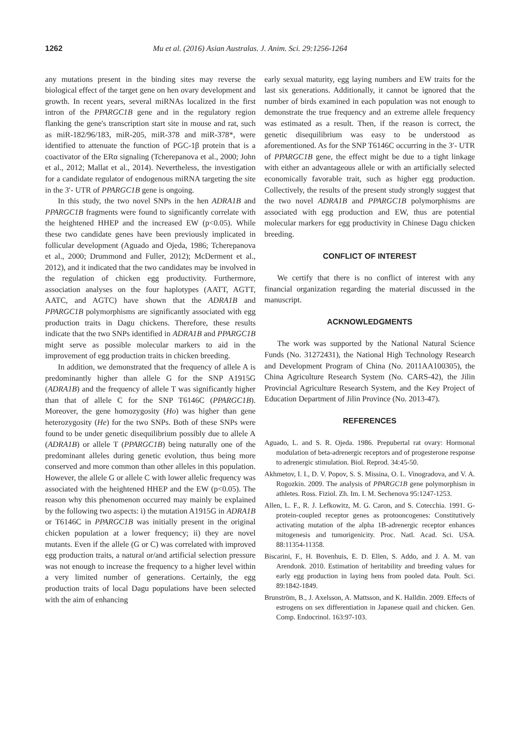1262 Mu et al. (2016) Asian Australas. J. Anim. Sci. 29:1256-1264
any mutations present in the binding sites may reverse the biological effect of the target gene on hen ovary development and growth. In recent years, several miRNAs localized in the first intron of the PPARGC1B gene and in the regulatory region flanking the gene's transcription start site in mouse and rat, such as miR-182/96/183, miR-205, miR-378 and miR-378*, were identified to attenuate the function of PGC-1β protein that is a coactivator of the ERα signaling (Tcherepanova et al., 2000; John et al., 2012; Mallat et al., 2014). Nevertheless, the investigation for a candidate regulator of endogenous miRNA targeting the site in the 3′- UTR of PPARGC1B gene is ongoing.
In this study, the two novel SNPs in the hen ADRA1B and PPARGC1B fragments were found to significantly correlate with the heightened HHEP and the increased EW (p<0.05). While these two candidate genes have been previously implicated in follicular development (Aguado and Ojeda, 1986; Tcherepanova et al., 2000; Drummond and Fuller, 2012); McDerment et al., 2012), and it indicated that the two candidates may be involved in the regulation of chicken egg productivity. Furthermore, association analyses on the four haplotypes (AATT, AGTT, AATC, and AGTC) have shown that the ADRA1B and PPARGC1B polymorphisms are significantly associated with egg production traits in Dagu chickens. Therefore, these results indicate that the two SNPs identified in ADRA1B and PPARGC1B might serve as possible molecular markers to aid in the improvement of egg production traits in chicken breeding.
In addition, we demonstrated that the frequency of allele A is predominantly higher than allele G for the SNP A1915G (ADRA1B) and the frequency of allele T was significantly higher than that of allele C for the SNP T6146C (PPARGC1B). Moreover, the gene homozygosity (Ho) was higher than gene heterozygosity (He) for the two SNPs. Both of these SNPs were found to be under genetic disequilibrium possibly due to allele A (ADRA1B) or allele T (PPARGC1B) being naturally one of the predominant alleles during genetic evolution, thus being more conserved and more common than other alleles in this population. However, the allele G or allele C with lower allelic frequency was associated with the heightened HHEP and the EW (p<0.05). The reason why this phenomenon occurred may mainly be explained by the following two aspects: i) the mutation A1915G in ADRA1B or T6146C in PPARGC1B was initially present in the original chicken population at a lower frequency; ii) they are novel mutants. Even if the allele (G or C) was correlated with improved egg production traits, a natural or/and artificial selection pressure was not enough to increase the frequency to a higher level within a very limited number of generations. Certainly, the egg production traits of local Dagu populations have been selected with the aim of enhancing
early sexual maturity, egg laying numbers and EW traits for the last six generations. Additionally, it cannot be ignored that the number of birds examined in each population was not enough to demonstrate the true frequency and an extreme allele frequency was estimated as a result. Then, if the reason is correct, the genetic disequilibrium was easy to be understood as aforementioned. As for the SNP T6146C occurring in the 3′- UTR of PPARGC1B gene, the effect might be due to a tight linkage with either an advantageous allele or with an artificially selected economically favorable trait, such as higher egg production. Collectively, the results of the present study strongly suggest that the two novel ADRA1B and PPARGC1B polymorphisms are associated with egg production and EW, thus are potential molecular markers for egg productivity in Chinese Dagu chicken breeding.
CONFLICT OF INTEREST
We certify that there is no conflict of interest with any financial organization regarding the material discussed in the manuscript.
ACKNOWLEDGMENTS
The work was supported by the National Natural Science Funds (No. 31272431), the National High Technology Research and Development Program of China (No. 2011AA100305), the China Agriculture Research System (No. CARS-42), the Jilin Provincial Agriculture Research System, and the Key Project of Education Department of Jilin Province (No. 2013-47).
REFERENCES
Aguado, L. and S. R. Ojeda. 1986. Prepubertal rat ovary: Hormonal modulation of beta-adrenergic receptors and of progesterone response to adrenergic stimulation. Biol. Reprod. 34:45-50.
Akhmetov, I. I., D. V. Popov, S. S. Missina, O. L. Vinogradova, and V. A. Rogozkin. 2009. The analysis of PPARGC1B gene polymorphism in athletes. Ross. Fiziol. Zh. Im. I. M. Sechenova 95:1247-1253.
Allen, L. F., R. J. Lefkowitz, M. G. Caron, and S. Cotecchia. 1991. G-protein-coupled receptor genes as protooncogenes: Constitutively activating mutation of the alpha 1B-adrenergic receptor enhances mitogenesis and tumorigenicity. Proc. Natl. Acad. Sci. USA. 88:11354-11358.
Biscarini, F., H. Bovenhuis, E. D. Ellen, S. Addo, and J. A. M. van Arendonk. 2010. Estimation of heritability and breeding values for early egg production in laying hens from pooled data. Poult. Sci. 89:1842-1849.
Brunström, B., J. Axelsson, A. Mattsson, and K. Halldin. 2009. Effects of estrogens on sex differentiation in Japanese quail and chicken. Gen. Comp. Endocrinol. 163:97-103.